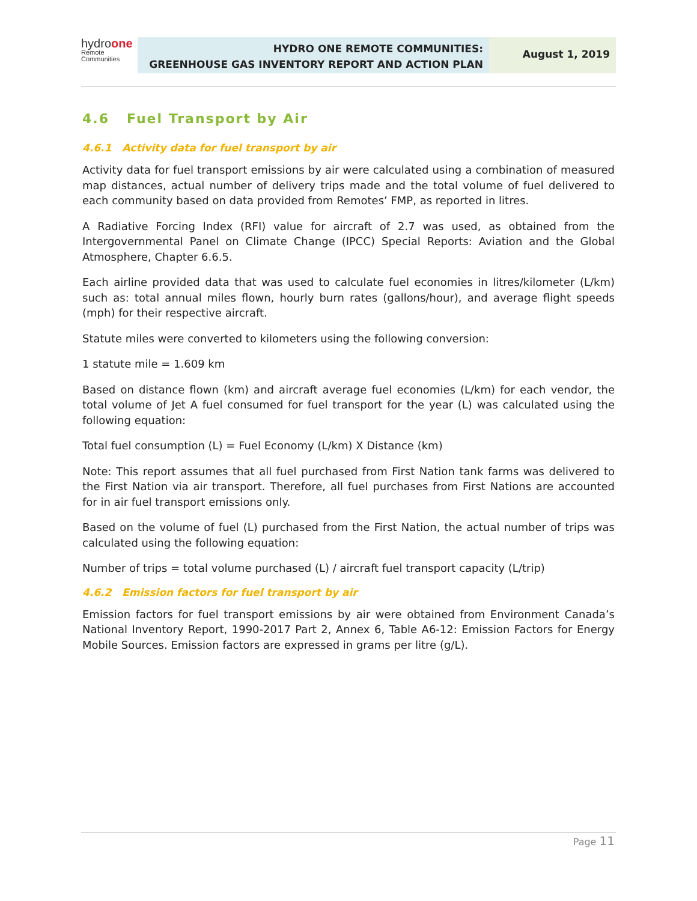hydroone
Remote
Communities
HYDRO ONE REMOTE COMMUNITIES:
GREENHOUSE GAS INVENTORY REPORT AND ACTION PLAN
August 1, 2019
4.6 Fuel Transport by Air
4.6.1 Activity data for fuel transport by air
Activity data for fuel transport emissions by air were calculated using a combination of measured map distances, actual number of delivery trips made and the total volume of fuel delivered to each community based on data provided from Remotes’ FMP, as reported in litres.
A Radiative Forcing Index (RFI) value for aircraft of 2.7 was used, as obtained from the Intergovernmental Panel on Climate Change (IPCC) Special Reports: Aviation and the Global Atmosphere, Chapter 6.6.5.
Each airline provided data that was used to calculate fuel economies in litres/kilometer (L/km) such as: total annual miles flown, hourly burn rates (gallons/hour), and average flight speeds (mph) for their respective aircraft.
Statute miles were converted to kilometers using the following conversion:
1 statute mile = 1.609 km
Based on distance flown (km) and aircraft average fuel economies (L/km) for each vendor, the total volume of Jet A fuel consumed for fuel transport for the year (L) was calculated using the following equation:
Total fuel consumption (L) = Fuel Economy (L/km) X Distance (km)
Note: This report assumes that all fuel purchased from First Nation tank farms was delivered to the First Nation via air transport. Therefore, all fuel purchases from First Nations are accounted for in air fuel transport emissions only.
Based on the volume of fuel (L) purchased from the First Nation, the actual number of trips was calculated using the following equation:
Number of trips = total volume purchased (L) / aircraft fuel transport capacity (L/trip)
4.6.2 Emission factors for fuel transport by air
Emission factors for fuel transport emissions by air were obtained from Environment Canada’s National Inventory Report, 1990-2017 Part 2, Annex 6, Table A6-12: Emission Factors for Energy Mobile Sources. Emission factors are expressed in grams per litre (g/L).
Page 11